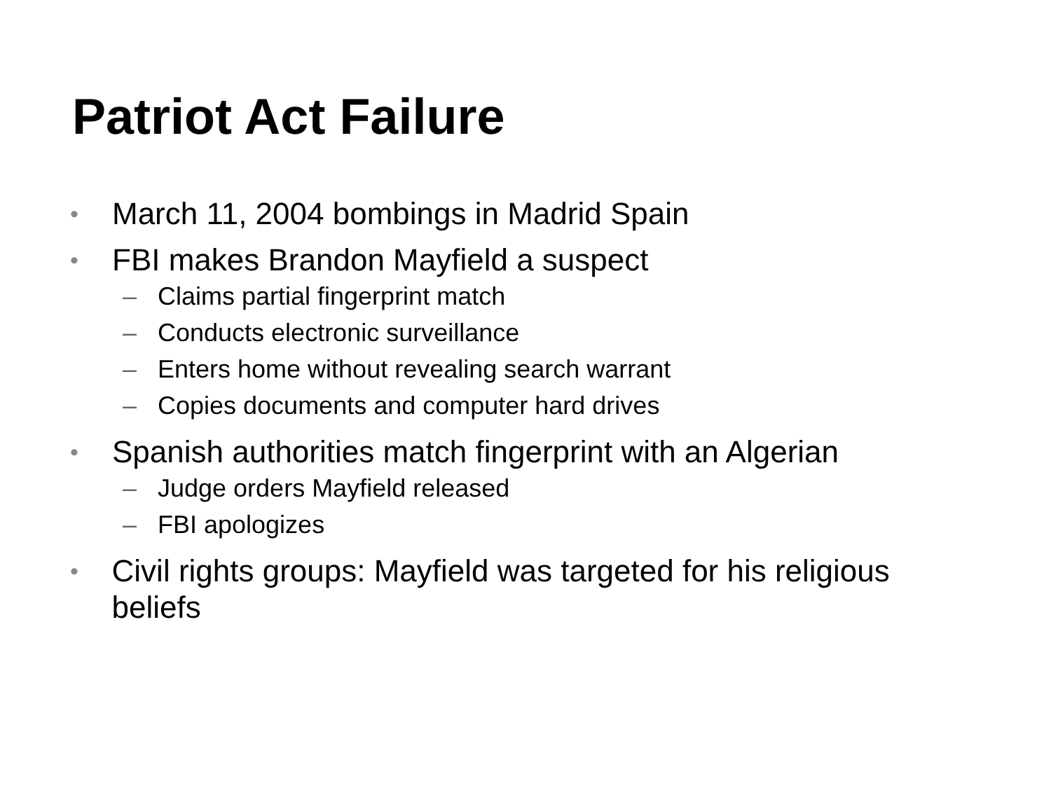Patriot Act Failure
• March 11, 2004 bombings in Madrid Spain
• FBI makes Brandon Mayfield a suspect
– Claims partial fingerprint match
– Conducts electronic surveillance
– Enters home without revealing search warrant
– Copies documents and computer hard drives
• Spanish authorities match fingerprint with an Algerian
– Judge orders Mayfield released
– FBI apologizes
• Civil rights groups: Mayfield was targeted for his religious beliefs